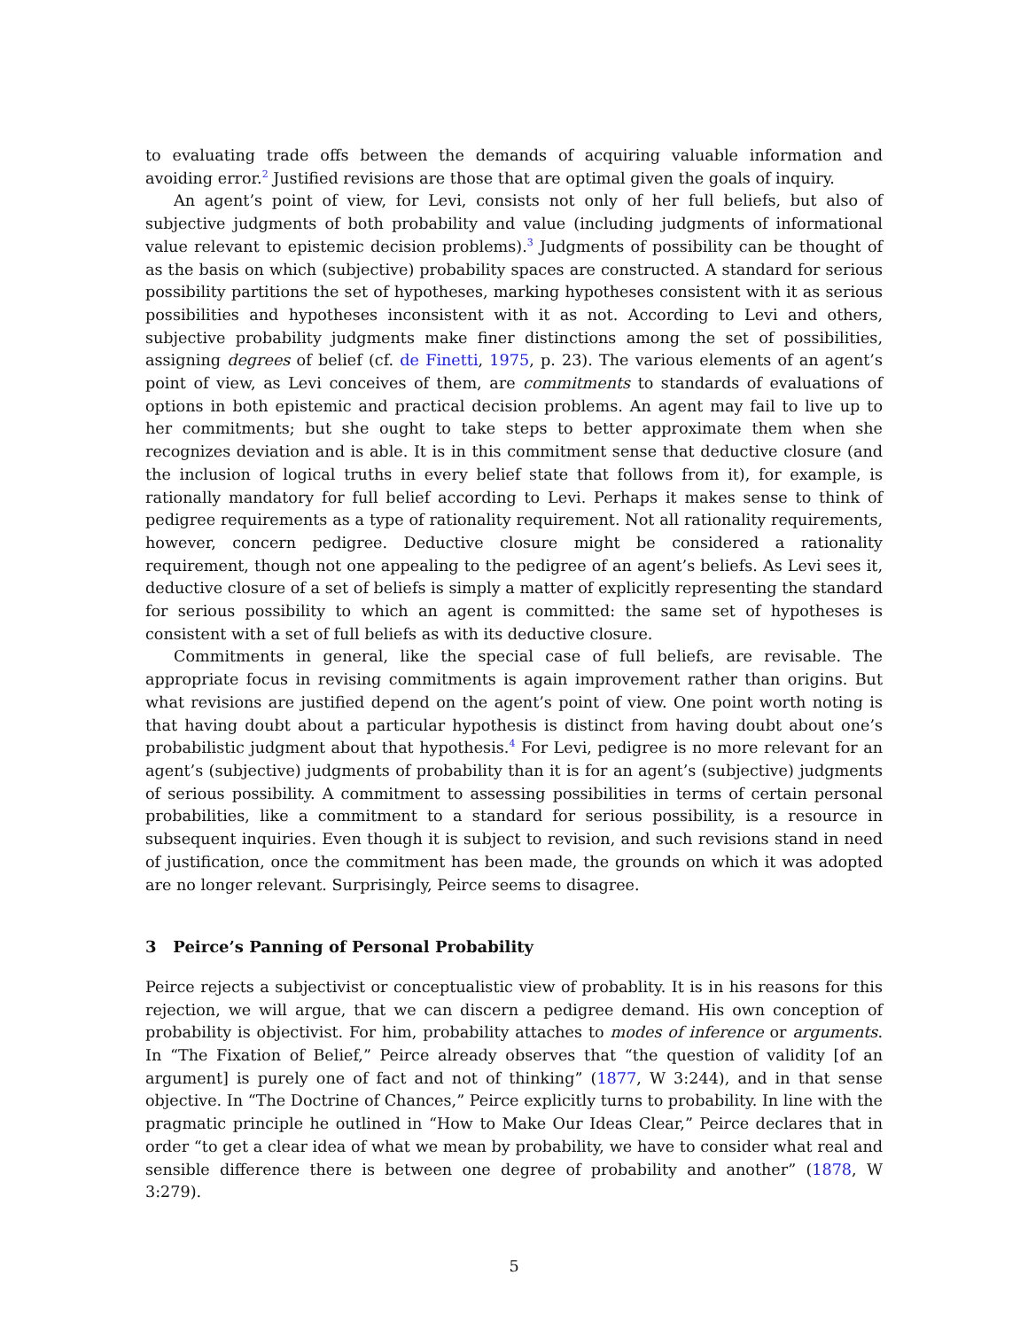to evaluating trade offs between the demands of acquiring valuable information and avoiding error.<sup>2</sup> Justified revisions are those that are optimal given the goals of inquiry.
An agent’s point of view, for Levi, consists not only of her full beliefs, but also of subjective judgments of both probability and value (including judgments of informational value relevant to epistemic decision problems).<sup>3</sup> Judgments of possibility can be thought of as the basis on which (subjective) probability spaces are constructed. A standard for serious possibility partitions the set of hypotheses, marking hypotheses consistent with it as serious possibilities and hypotheses inconsistent with it as not. According to Levi and others, subjective probability judgments make finer distinctions among the set of possibilities, assigning degrees of belief (cf. de Finetti, 1975, p. 23). The various elements of an agent’s point of view, as Levi conceives of them, are commitments to standards of evaluations of options in both epistemic and practical decision problems. An agent may fail to live up to her commitments; but she ought to take steps to better approximate them when she recognizes deviation and is able. It is in this commitment sense that deductive closure (and the inclusion of logical truths in every belief state that follows from it), for example, is rationally mandatory for full belief according to Levi. Perhaps it makes sense to think of pedigree requirements as a type of rationality requirement. Not all rationality requirements, however, concern pedigree. Deductive closure might be considered a rationality requirement, though not one appealing to the pedigree of an agent’s beliefs. As Levi sees it, deductive closure of a set of beliefs is simply a matter of explicitly representing the standard for serious possibility to which an agent is committed: the same set of hypotheses is consistent with a set of full beliefs as with its deductive closure.
Commitments in general, like the special case of full beliefs, are revisable. The appropriate focus in revising commitments is again improvement rather than origins. But what revisions are justified depend on the agent’s point of view. One point worth noting is that having doubt about a particular hypothesis is distinct from having doubt about one’s probabilistic judgment about that hypothesis.<sup>4</sup> For Levi, pedigree is no more relevant for an agent’s (subjective) judgments of probability than it is for an agent’s (subjective) judgments of serious possibility. A commitment to assessing possibilities in terms of certain personal probabilities, like a commitment to a standard for serious possibility, is a resource in subsequent inquiries. Even though it is subject to revision, and such revisions stand in need of justification, once the commitment has been made, the grounds on which it was adopted are no longer relevant. Surprisingly, Peirce seems to disagree.
3 Peirce’s Panning of Personal Probability
Peirce rejects a subjectivist or conceptualistic view of probablity. It is in his reasons for this rejection, we will argue, that we can discern a pedigree demand. His own conception of probability is objectivist. For him, probability attaches to modes of inference or arguments. In “The Fixation of Belief,” Peirce already observes that “the question of validity [of an argument] is purely one of fact and not of thinking” (1877, W 3:244), and in that sense objective. In “The Doctrine of Chances,” Peirce explicitly turns to probability. In line with the pragmatic principle he outlined in “How to Make Our Ideas Clear,” Peirce declares that in order “to get a clear idea of what we mean by probability, we have to consider what real and sensible difference there is between one degree of probability and another” (1878, W 3:279).
5